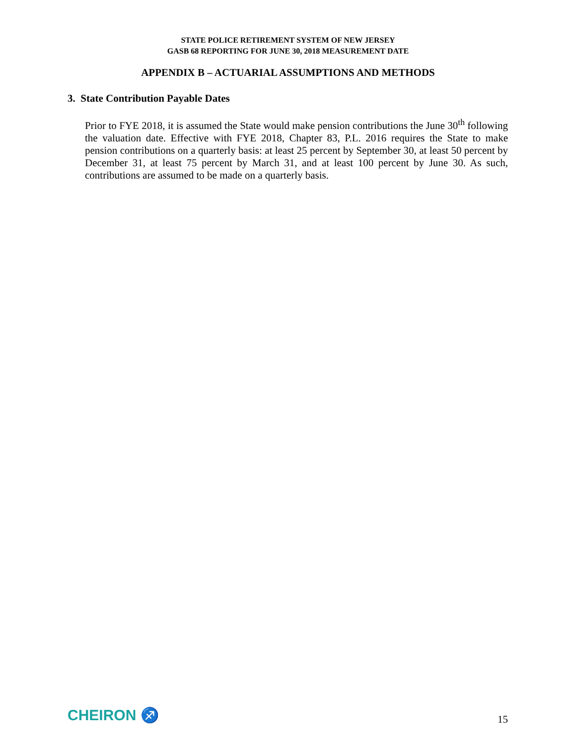STATE POLICE RETIREMENT SYSTEM OF NEW JERSEY
GASB 68 REPORTING FOR JUNE 30, 2018 MEASUREMENT DATE
APPENDIX B – ACTUARIAL ASSUMPTIONS AND METHODS
3. State Contribution Payable Dates
Prior to FYE 2018, it is assumed the State would make pension contributions the June 30<sup>th</sup> following the valuation date. Effective with FYE 2018, Chapter 83, P.L. 2016 requires the State to make pension contributions on a quarterly basis: at least 25 percent by September 30, at least 50 percent by December 31, at least 75 percent by March 31, and at least 100 percent by June 30. As such, contributions are assumed to be made on a quarterly basis.
CHEIRON ♐
15